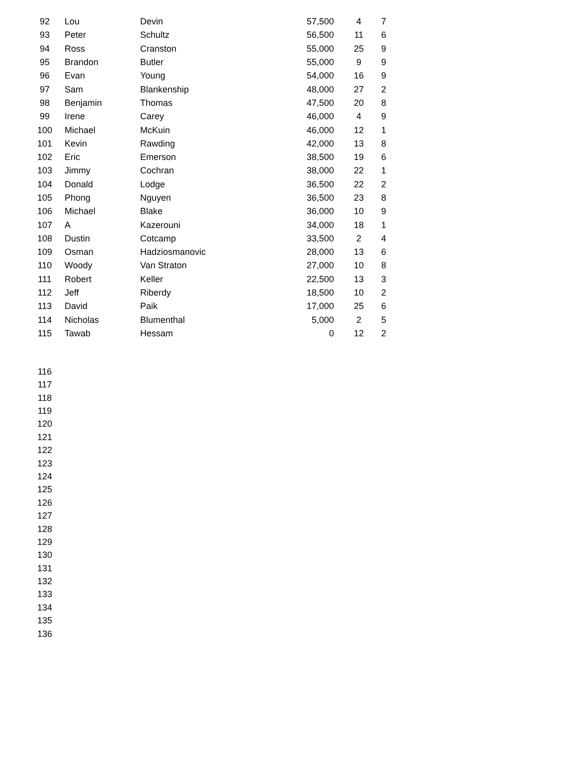| 92 | Lou | Devin | 57,500 | 4 | 7 |
| 93 | Peter | Schultz | 56,500 | 11 | 6 |
| 94 | Ross | Cranston | 55,000 | 25 | 9 |
| 95 | Brandon | Butler | 55,000 | 9 | 9 |
| 96 | Evan | Young | 54,000 | 16 | 9 |
| 97 | Sam | Blankenship | 48,000 | 27 | 2 |
| 98 | Benjamin | Thomas | 47,500 | 20 | 8 |
| 99 | Irene | Carey | 46,000 | 4 | 9 |
| 100 | Michael | McKuin | 46,000 | 12 | 1 |
| 101 | Kevin | Rawding | 42,000 | 13 | 8 |
| 102 | Eric | Emerson | 38,500 | 19 | 6 |
| 103 | Jimmy | Cochran | 38,000 | 22 | 1 |
| 104 | Donald | Lodge | 36,500 | 22 | 2 |
| 105 | Phong | Nguyen | 36,500 | 23 | 8 |
| 106 | Michael | Blake | 36,000 | 10 | 9 |
| 107 | A | Kazerouni | 34,000 | 18 | 1 |
| 108 | Dustin | Cotcamp | 33,500 | 2 | 4 |
| 109 | Osman | Hadziosmanovic | 28,000 | 13 | 6 |
| 110 | Woody | Van Straton | 27,000 | 10 | 8 |
| 111 | Robert | Keller | 22,500 | 13 | 3 |
| 112 | Jeff | Riberdy | 18,500 | 10 | 2 |
| 113 | David | Paik | 17,000 | 25 | 6 |
| 114 | Nicholas | Blumenthal | 5,000 | 2 | 5 |
| 115 | Tawab | Hessam | 0 | 12 | 2 |
| 116 | | | | | |
| 117 | | | | | |
| 118 | | | | | |
| 119 | | | | | |
| 120 | | | | | |
| 121 | | | | | |
| 122 | | | | | |
| 123 | | | | | |
| 124 | | | | | |
| 125 | | | | | |
| 126 | | | | | |
| 127 | | | | | |
| 128 | | | | | |
| 129 | | | | | |
| 130 | | | | | |
| 131 | | | | | |
| 132 | | | | | |
| 133 | | | | | |
| 134 | | | | | |
| 135 | | | | | |
| 136 | | | | | |